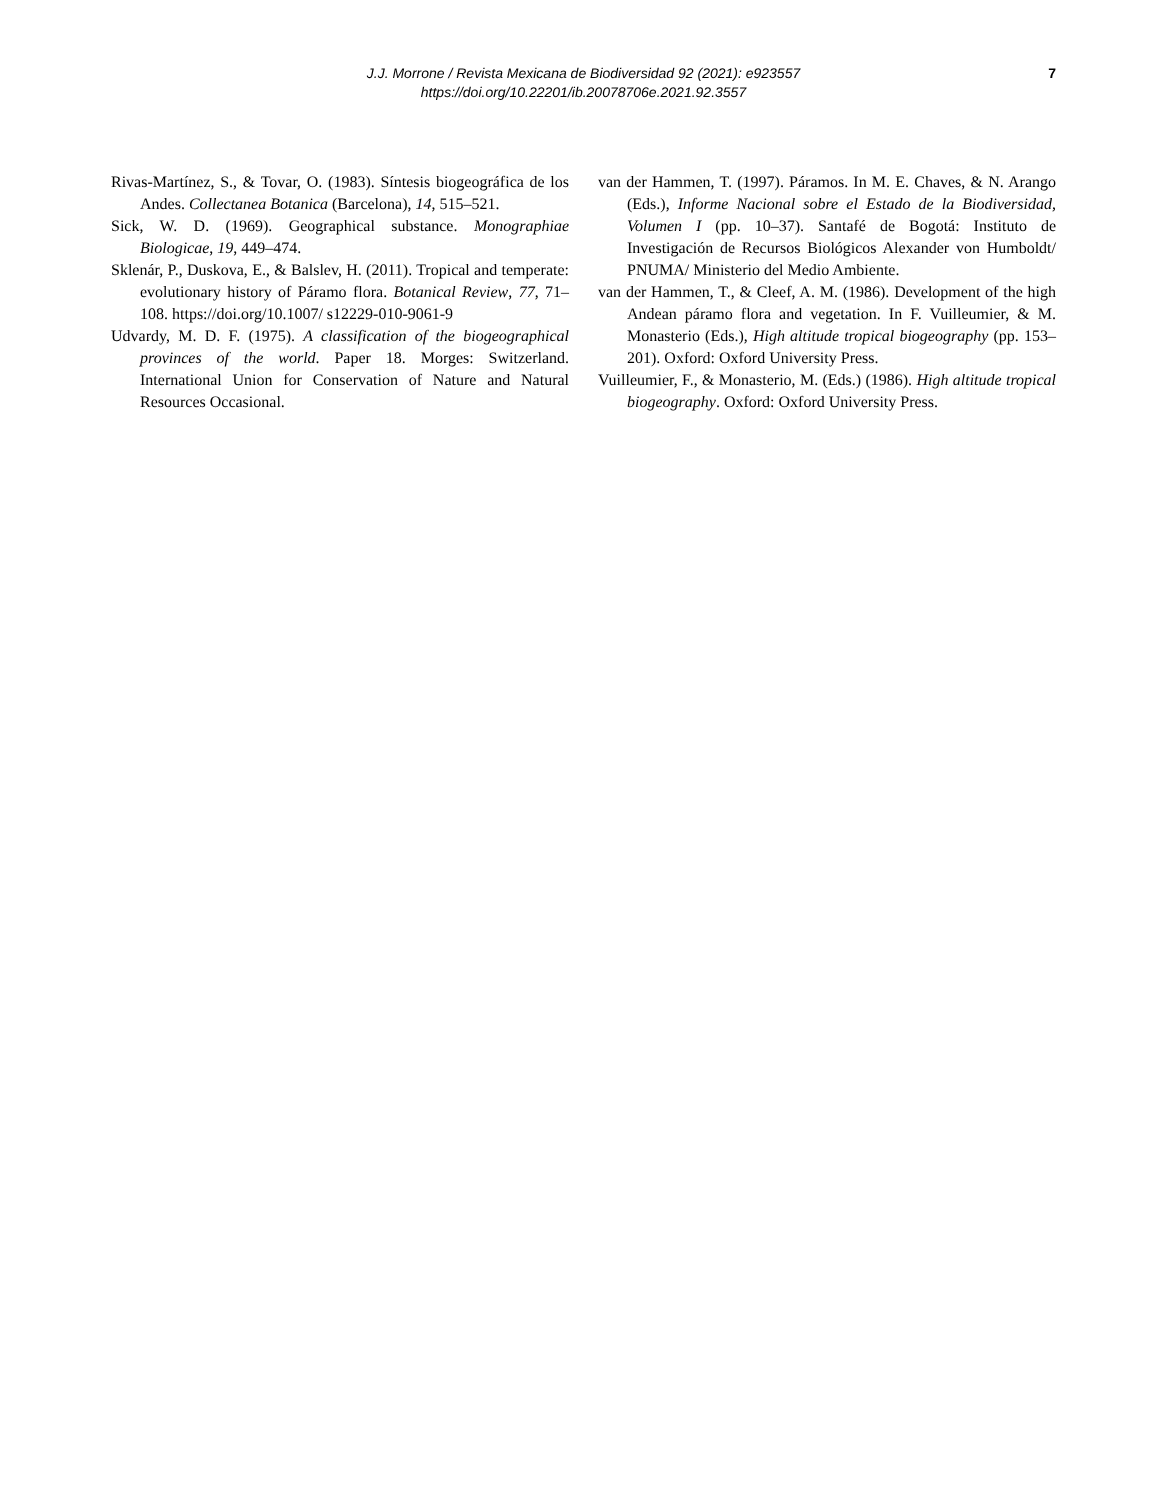J.J. Morrone / Revista Mexicana de Biodiversidad 92 (2021): e923557
https://doi.org/10.22201/ib.20078706e.2021.92.3557
7
Rivas-Martínez, S., & Tovar, O. (1983). Síntesis biogeográfica de los Andes. Collectanea Botanica (Barcelona), 14, 515–521.
Sick, W. D. (1969). Geographical substance. Monographiae Biologicae, 19, 449–474.
Sklenár, P., Duskova, E., & Balslev, H. (2011). Tropical and temperate: evolutionary history of Páramo flora. Botanical Review, 77, 71–108. https://doi.org/10.1007/ s12229-010-9061-9
Udvardy, M. D. F. (1975). A classification of the biogeographical provinces of the world. Paper 18. Morges: Switzerland. International Union for Conservation of Nature and Natural Resources Occasional.
van der Hammen, T. (1997). Páramos. In M. E. Chaves, & N. Arango (Eds.), Informe Nacional sobre el Estado de la Biodiversidad, Volumen I (pp. 10–37). Santafé de Bogotá: Instituto de Investigación de Recursos Biológicos Alexander von Humboldt/ PNUMA/ Ministerio del Medio Ambiente.
van der Hammen, T., & Cleef, A. M. (1986). Development of the high Andean páramo flora and vegetation. In F. Vuilleumier, & M. Monasterio (Eds.), High altitude tropical biogeography (pp. 153–201). Oxford: Oxford University Press.
Vuilleumier, F., & Monasterio, M. (Eds.) (1986). High altitude tropical biogeography. Oxford: Oxford University Press.